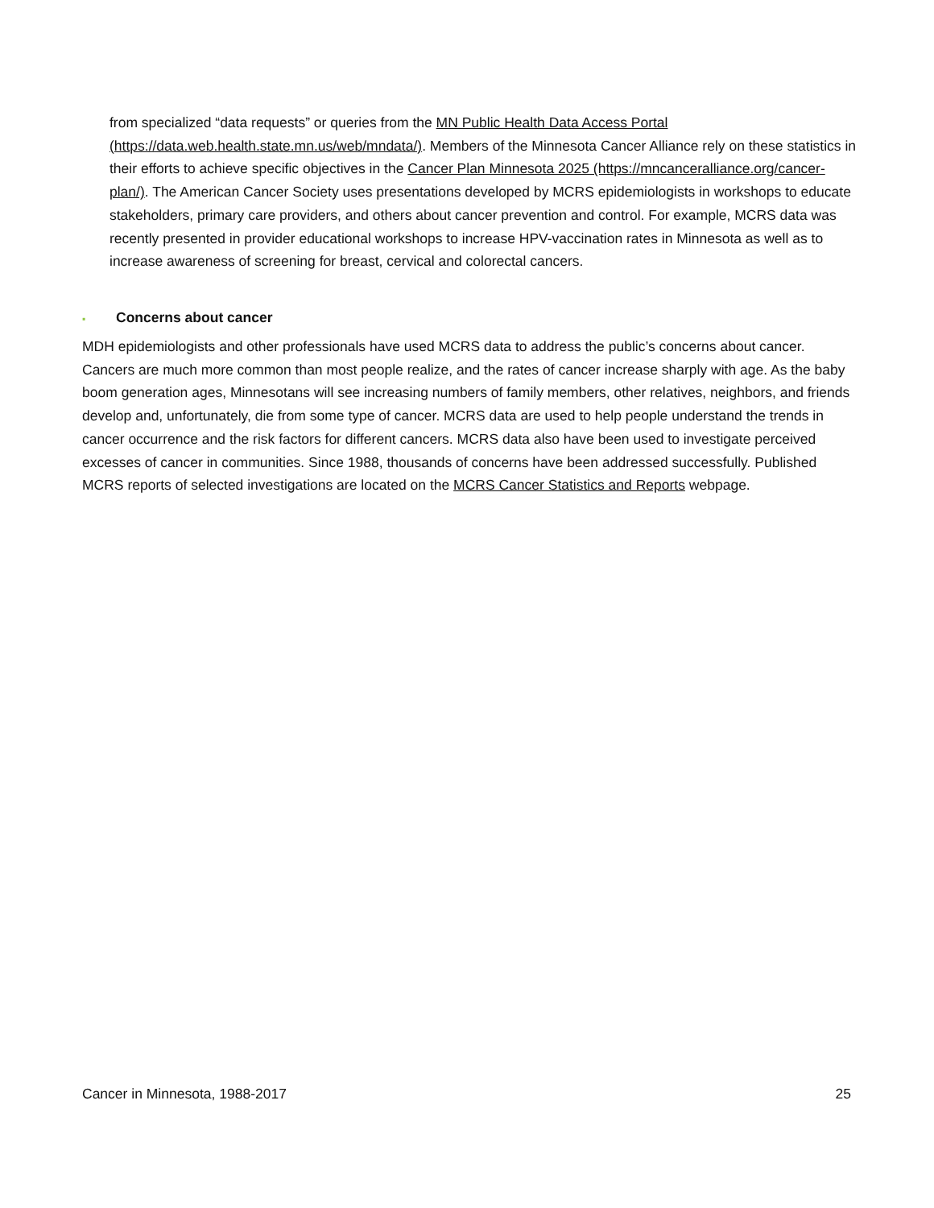from specialized “data requests” or queries from the MN Public Health Data Access Portal (https://data.web.health.state.mn.us/web/mndata/). Members of the Minnesota Cancer Alliance rely on these statistics in their efforts to achieve specific objectives in the Cancer Plan Minnesota 2025 (https://mncanceralliance.org/cancer-plan/). The American Cancer Society uses presentations developed by MCRS epidemiologists in workshops to educate stakeholders, primary care providers, and others about cancer prevention and control. For example, MCRS data was recently presented in provider educational workshops to increase HPV-vaccination rates in Minnesota as well as to increase awareness of screening for breast, cervical and colorectal cancers.
▪ Concerns about cancer
MDH epidemiologists and other professionals have used MCRS data to address the public’s concerns about cancer. Cancers are much more common than most people realize, and the rates of cancer increase sharply with age. As the baby boom generation ages, Minnesotans will see increasing numbers of family members, other relatives, neighbors, and friends develop and, unfortunately, die from some type of cancer. MCRS data are used to help people understand the trends in cancer occurrence and the risk factors for different cancers. MCRS data also have been used to investigate perceived excesses of cancer in communities. Since 1988, thousands of concerns have been addressed successfully. Published MCRS reports of selected investigations are located on the MCRS Cancer Statistics and Reports webpage.
Cancer in Minnesota, 1988-2017 25